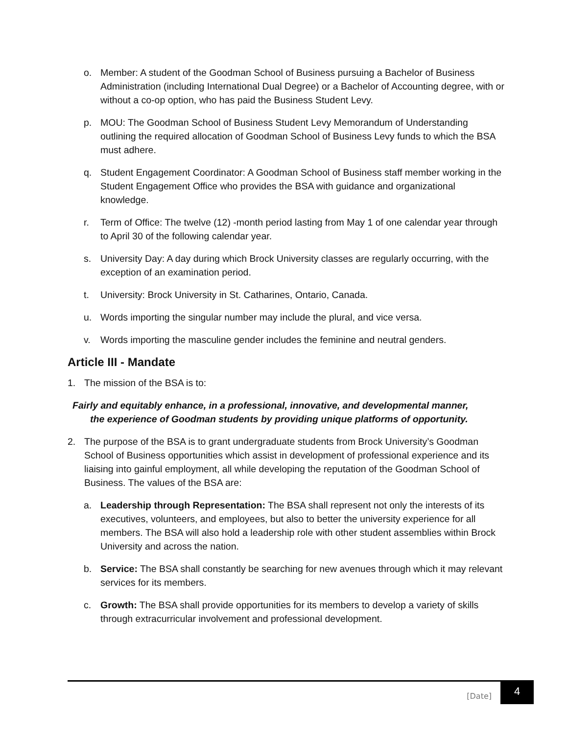o. Member: A student of the Goodman School of Business pursuing a Bachelor of Business Administration (including International Dual Degree) or a Bachelor of Accounting degree, with or without a co-op option, who has paid the Business Student Levy.
p. MOU: The Goodman School of Business Student Levy Memorandum of Understanding outlining the required allocation of Goodman School of Business Levy funds to which the BSA must adhere.
q. Student Engagement Coordinator: A Goodman School of Business staff member working in the Student Engagement Office who provides the BSA with guidance and organizational knowledge.
r. Term of Office: The twelve (12) -month period lasting from May 1 of one calendar year through to April 30 of the following calendar year.
s. University Day: A day during which Brock University classes are regularly occurring, with the exception of an examination period.
t. University: Brock University in St. Catharines, Ontario, Canada.
u. Words importing the singular number may include the plural, and vice versa.
v. Words importing the masculine gender includes the feminine and neutral genders.
Article III - Mandate
1. The mission of the BSA is to:
Fairly and equitably enhance, in a professional, innovative, and developmental manner,
the experience of Goodman students by providing unique platforms of opportunity.
2. The purpose of the BSA is to grant undergraduate students from Brock University’s Goodman School of Business opportunities which assist in development of professional experience and its liaising into gainful employment, all while developing the reputation of the Goodman School of Business. The values of the BSA are:
a. Leadership through Representation: The BSA shall represent not only the interests of its executives, volunteers, and employees, but also to better the university experience for all members. The BSA will also hold a leadership role with other student assemblies within Brock University and across the nation.
b. Service: The BSA shall constantly be searching for new avenues through which it may relevant services for its members.
c. Growth: The BSA shall provide opportunities for its members to develop a variety of skills through extracurricular involvement and professional development.
[Date] 4